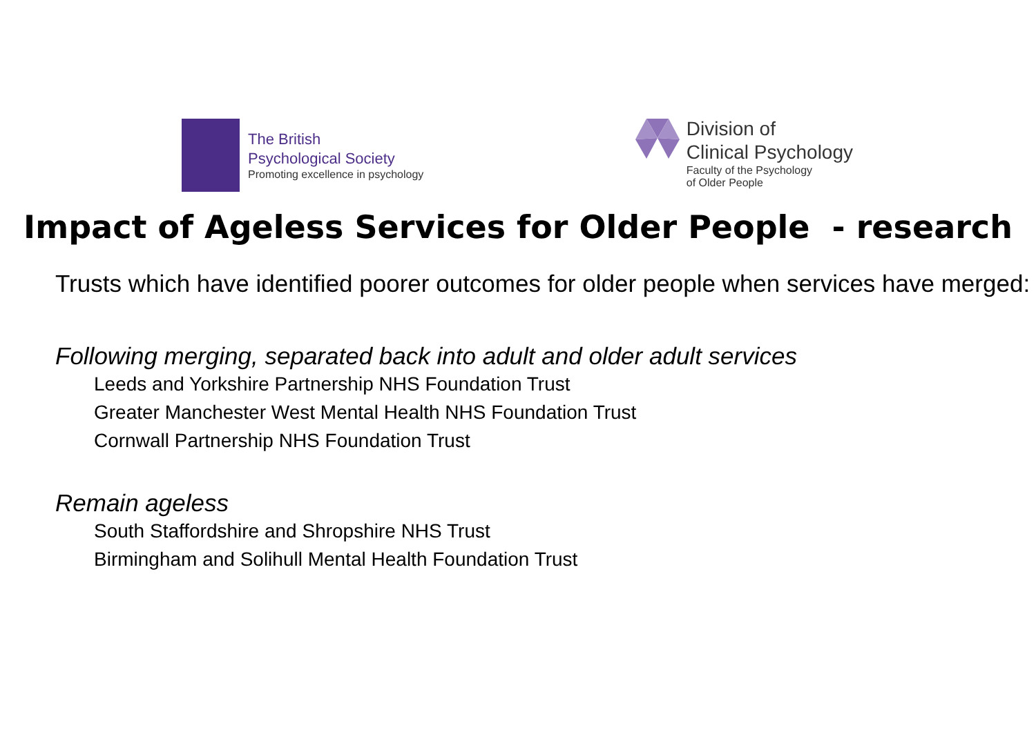The British
Psychological Society
Promoting excellence in psychology
Division of
Clinical Psychology
Faculty of the Psychology
of Older People
Impact of Ageless Services for Older People - research
Trusts which have identified poorer outcomes for older people when services have merged:
Following merging, separated back into adult and older adult services
Leeds and Yorkshire Partnership NHS Foundation Trust
Greater Manchester West Mental Health NHS Foundation Trust
Cornwall Partnership NHS Foundation Trust
Remain ageless
South Staffordshire and Shropshire NHS Trust
Birmingham and Solihull Mental Health Foundation Trust